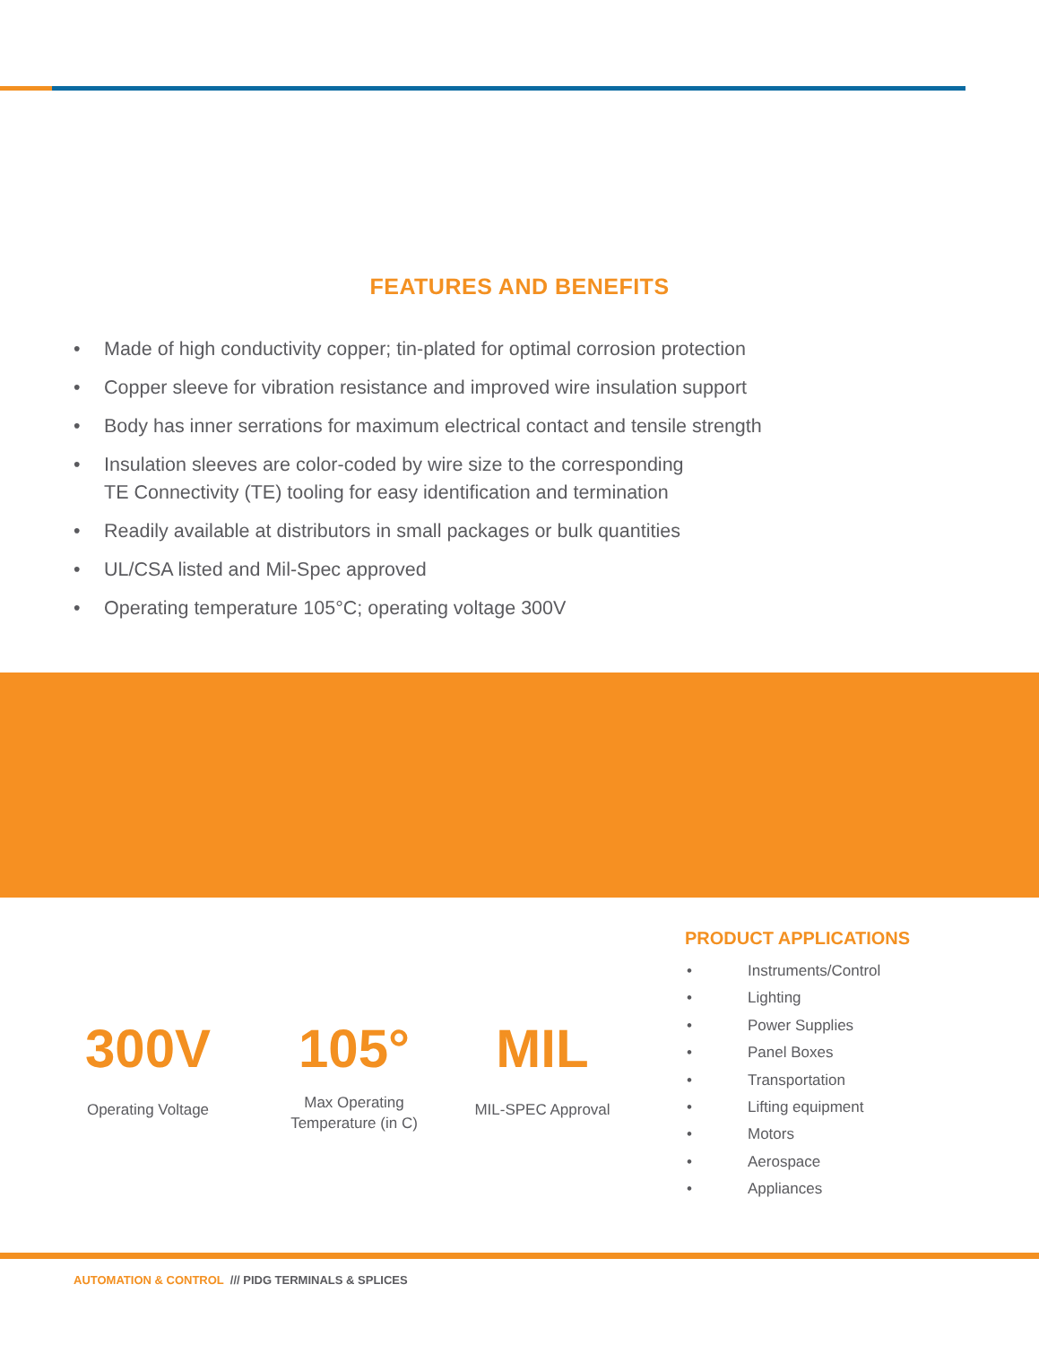FEATURES AND BENEFITS
• Made of high conductivity copper; tin-plated for optimal corrosion protection
• Copper sleeve for vibration resistance and improved wire insulation support
• Body has inner serrations for maximum electrical contact and tensile strength
• Insulation sleeves are color-coded by wire size to the corresponding
TE Connectivity (TE) tooling for easy identification and termination
• Readily available at distributors in small packages or bulk quantities
• UL/CSA listed and Mil-Spec approved
• Operating temperature 105°C; operating voltage 300V
300V
Operating Voltage
105°
Max Operating
Temperature (in C)
MIL
MIL-SPEC Approval
PRODUCT APPLICATIONS
• Instruments/Control
• Lighting
• Power Supplies
• Panel Boxes
• Transportation
• Lifting equipment
• Motors
• Aerospace
• Appliances
AUTOMATION & CONTROL /// PIDG TERMINALS & SPLICES